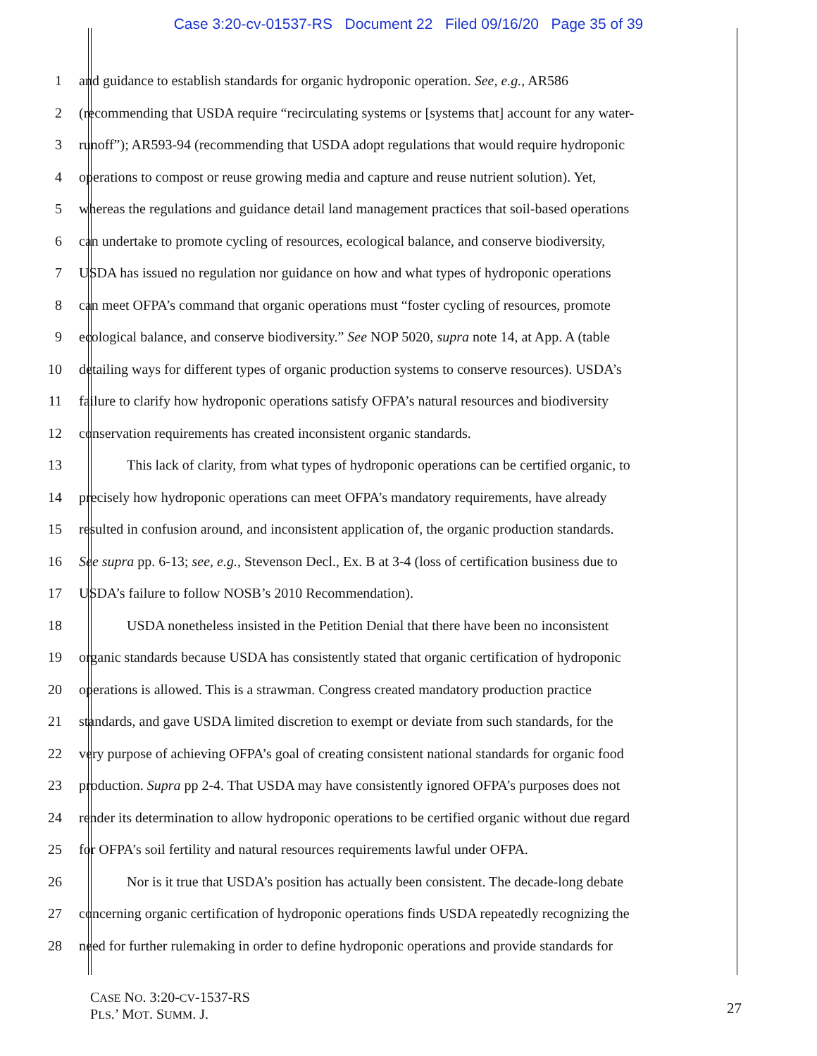Case 3:20-cv-01537-RS Document 22 Filed 09/16/20 Page 35 of 39
1 and guidance to establish standards for organic hydroponic operation. See, e.g., AR586
2 (recommending that USDA require “recirculating systems or [systems that] account for any water-
3 runoff”); AR593-94 (recommending that USDA adopt regulations that would require hydroponic
4 operations to compost or reuse growing media and capture and reuse nutrient solution). Yet,
5 whereas the regulations and guidance detail land management practices that soil-based operations
6 can undertake to promote cycling of resources, ecological balance, and conserve biodiversity,
7 USDA has issued no regulation nor guidance on how and what types of hydroponic operations
8 can meet OFPA’s command that organic operations must “foster cycling of resources, promote
9 ecological balance, and conserve biodiversity.” See NOP 5020, supra note 14, at App. A (table
10 detailing ways for different types of organic production systems to conserve resources). USDA’s
11 failure to clarify how hydroponic operations satisfy OFPA’s natural resources and biodiversity
12 conservation requirements has created inconsistent organic standards.
13 This lack of clarity, from what types of hydroponic operations can be certified organic, to
14 precisely how hydroponic operations can meet OFPA’s mandatory requirements, have already
15 resulted in confusion around, and inconsistent application of, the organic production standards.
16 See supra pp. 6-13; see, e.g., Stevenson Decl., Ex. B at 3-4 (loss of certification business due to
17 USDA’s failure to follow NOSB’s 2010 Recommendation).
18 USDA nonetheless insisted in the Petition Denial that there have been no inconsistent
19 organic standards because USDA has consistently stated that organic certification of hydroponic
20 operations is allowed. This is a strawman. Congress created mandatory production practice
21 standards, and gave USDA limited discretion to exempt or deviate from such standards, for the
22 very purpose of achieving OFPA’s goal of creating consistent national standards for organic food
23 production. Supra pp 2-4. That USDA may have consistently ignored OFPA’s purposes does not
24 render its determination to allow hydroponic operations to be certified organic without due regard
25 for OFPA’s soil fertility and natural resources requirements lawful under OFPA.
26 Nor is it true that USDA’s position has actually been consistent. The decade-long debate
27 concerning organic certification of hydroponic operations finds USDA repeatedly recognizing the
28 need for further rulemaking in order to define hydroponic operations and provide standards for
CASE NO. 3:20-CV-1537-RS
PLS.’ MOT. SUMM. J.
27